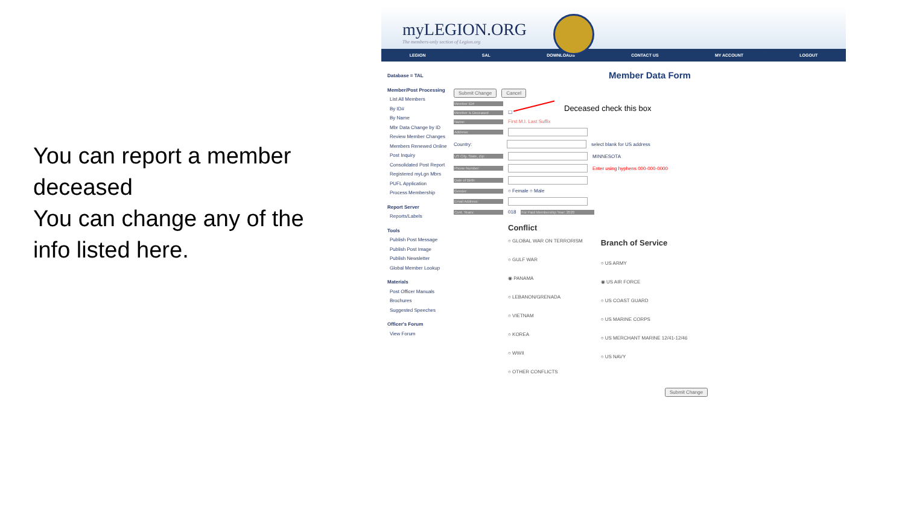You can report a member deceased
You can change any of the info listed here.
myLEGION.ORG
The members-only section of Legion.org
LEGION SAL DOWNLOADS CONTACT US MY ACCOUNT LOGOUT
Database = TAL
Member/Post Processing
List All Members
By ID#
By Name
Mbr Data Change by ID
Review Member Changes
Members Renewed Online
Post Inquiry
Consolidated Post Report
Registered myLgn Mbrs
PUFL Application
Process Membership
Report Server
Reports/Labels
Tools
Publish Post Message
Publish Post Image
Publish Newsletter
Global Member Lookup
Materials
Post Officer Manuals
Brochures
Suggested Speeches
Officer's Forum
View Forum
Member Data Form
Submit Change Cancel
Member ID#
Member is Deceased ☐
Name: First M.I. Last Suffix
Address:
Country: select blank for US address
US City, State, Zip: MINNESOTA
Phone Number: Enter using hyphens 000-000-0000
Date of Birth:
Gender: ○ Female ○ Male
Email Address:
Cont. Years: 018 For Paid Membership Year: 2020
Conflict
○ GLOBAL WAR ON TERRORISM
○ GULF WAR
◉ PANAMA
○ LEBANON/GRENADA
○ VIETNAM
○ KOREA
○ WWII
○ OTHER CONFLICTS
Branch of Service
○ US ARMY
◉ US AIR FORCE
○ US COAST GUARD
○ US MARINE CORPS
○ US MERCHANT MARINE 12/41-12/46
○ US NAVY
Submit Change
Deceased check this box